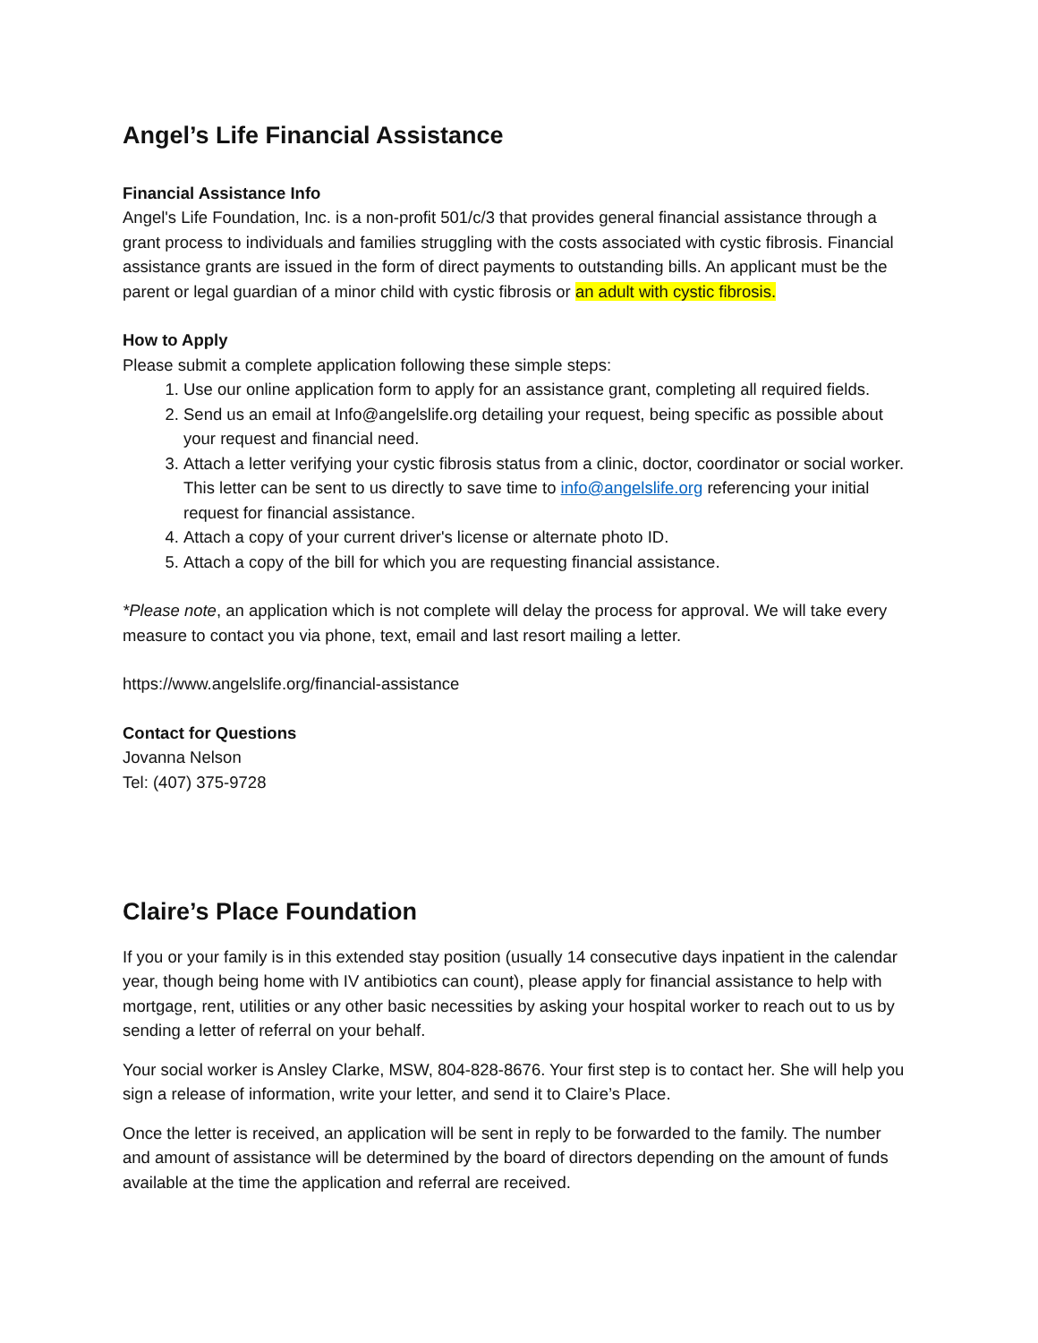Angel’s Life Financial Assistance
Financial Assistance Info
Angel's Life Foundation, Inc. is a non-profit 501/c/3 that provides general financial assistance through a grant process to individuals and families struggling with the costs associated with cystic fibrosis. Financial assistance grants are issued in the form of direct payments to outstanding bills. An applicant must be the parent or legal guardian of a minor child with cystic fibrosis or an adult with cystic fibrosis.
How to Apply
Please submit a complete application following these simple steps:
1. Use our online application form to apply for an assistance grant, completing all required fields.
2. Send us an email at Info@angelslife.org detailing your request, being specific as possible about your request and financial need.
3. Attach a letter verifying your cystic fibrosis status from a clinic, doctor, coordinator or social worker. This letter can be sent to us directly to save time to info@angelslife.org referencing your initial request for financial assistance.
4. Attach a copy of your current driver's license or alternate photo ID.
5. Attach a copy of the bill for which you are requesting financial assistance.
*Please note, an application which is not complete will delay the process for approval. We will take every measure to contact you via phone, text, email and last resort mailing a letter.
https://www.angelslife.org/financial-assistance
Contact for Questions
Jovanna Nelson
Tel: (407) 375-9728
Claire’s Place Foundation
If you or your family is in this extended stay position (usually 14 consecutive days inpatient in the calendar year, though being home with IV antibiotics can count), please apply for financial assistance to help with mortgage, rent, utilities or any other basic necessities by asking your hospital worker to reach out to us by sending a letter of referral on your behalf.
Your social worker is Ansley Clarke, MSW, 804-828-8676. Your first step is to contact her. She will help you sign a release of information, write your letter, and send it to Claire’s Place.
Once the letter is received, an application will be sent in reply to be forwarded to the family. The number and amount of assistance will be determined by the board of directors depending on the amount of funds available at the time the application and referral are received.